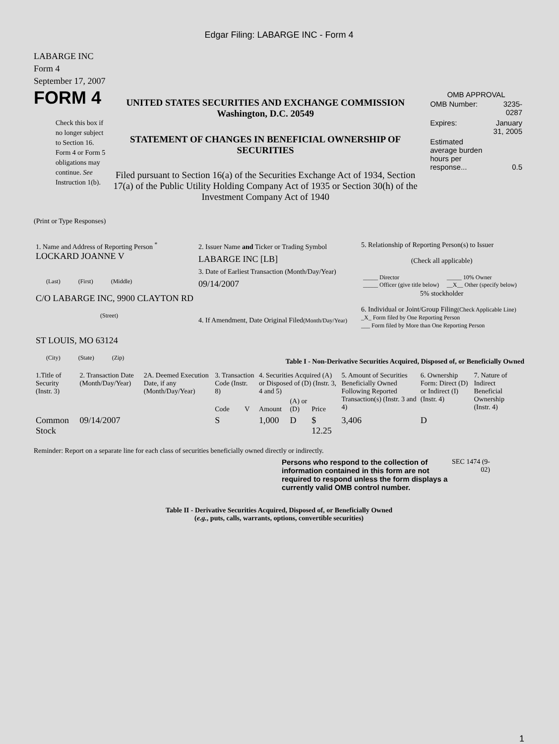Edgar Filing: LABARGE INC - Form 4
LABARGE INC
Form 4
September 17, 2007
FORM 4
Check this box if no longer subject to Section 16. Form 4 or Form 5 obligations may continue. See Instruction 1(b).
UNITED STATES SECURITIES AND EXCHANGE COMMISSION
Washington, D.C. 20549
STATEMENT OF CHANGES IN BENEFICIAL OWNERSHIP OF SECURITIES
Filed pursuant to Section 16(a) of the Securities Exchange Act of 1934, Section 17(a) of the Public Utility Holding Company Act of 1935 or Section 30(h) of the Investment Company Act of 1940
OMB APPROVAL
| OMB Number: | 3235-0287 |
| Expires: | January 31, 2005 |
| Estimated average burden hours per response... | 0.5 |
(Print or Type Responses)
| 1. Name and Address of Reporting Person <sup>*</sup> LOCKARD JOANNE V (Last) (First) (Middle) C/O LABARGE INC, 9900 CLAYTON RD (Street) ST LOUIS, MO 63124 (City) (State) (Zip) | 2. Issuer Name and Ticker or Trading Symbol LABARGE INC [LB] 3. Date of Earliest Transaction (Month/Day/Year) 09/14/2007 4. If Amendment, Date Original Filed (Month/Day/Year) | 5. Relationship of Reporting Person(s) to Issuer (Check all applicable) / _____ Director _____ Officer (give title below) / _____ 10% Owner __X__ Other (specify below) / 5% stockholder 6. Individual or Joint/Group Filing (Check Applicable Line) _X_ Form filed by One Reporting Person ___ Form filed by More than One Reporting Person |
Table I - Non-Derivative Securities Acquired, Disposed of, or Beneficially Owned
| 1.Title of Security (Instr. 3) | 2. Transaction Date (Month/Day/Year) | 2A. Deemed Execution Date, if any (Month/Day/Year) | 3. Transaction Code (Instr. 8) | | 4. Securities Acquired (A) or Disposed of (D) (Instr. 3, 4 and 5) | | | 5. Amount of Securities Beneficially Owned Following Reported Transaction(s) (Instr. 3 and 4) | 6. Ownership Form: Direct (D) or Indirect (I) (Instr. 4) | 7. Nature of Indirect Beneficial Ownership (Instr. 4) |
| --- | --- | --- | --- | --- | --- | --- | --- | --- | --- | --- |
| | | | Code | V | Amount | (A) or (D) | Price | | | |
| Common Stock | 09/14/2007 | | S | | 1,000 | D | $ 12.25 | 3,406 | D | |
Reminder: Report on a separate line for each class of securities beneficially owned directly or indirectly.
Persons who respond to the collection of information contained in this form are not required to respond unless the form displays a currently valid OMB control number.
SEC 1474 (9-02)
Table II - Derivative Securities Acquired, Disposed of, or Beneficially Owned
(e.g., puts, calls, warrants, options, convertible securities)
1